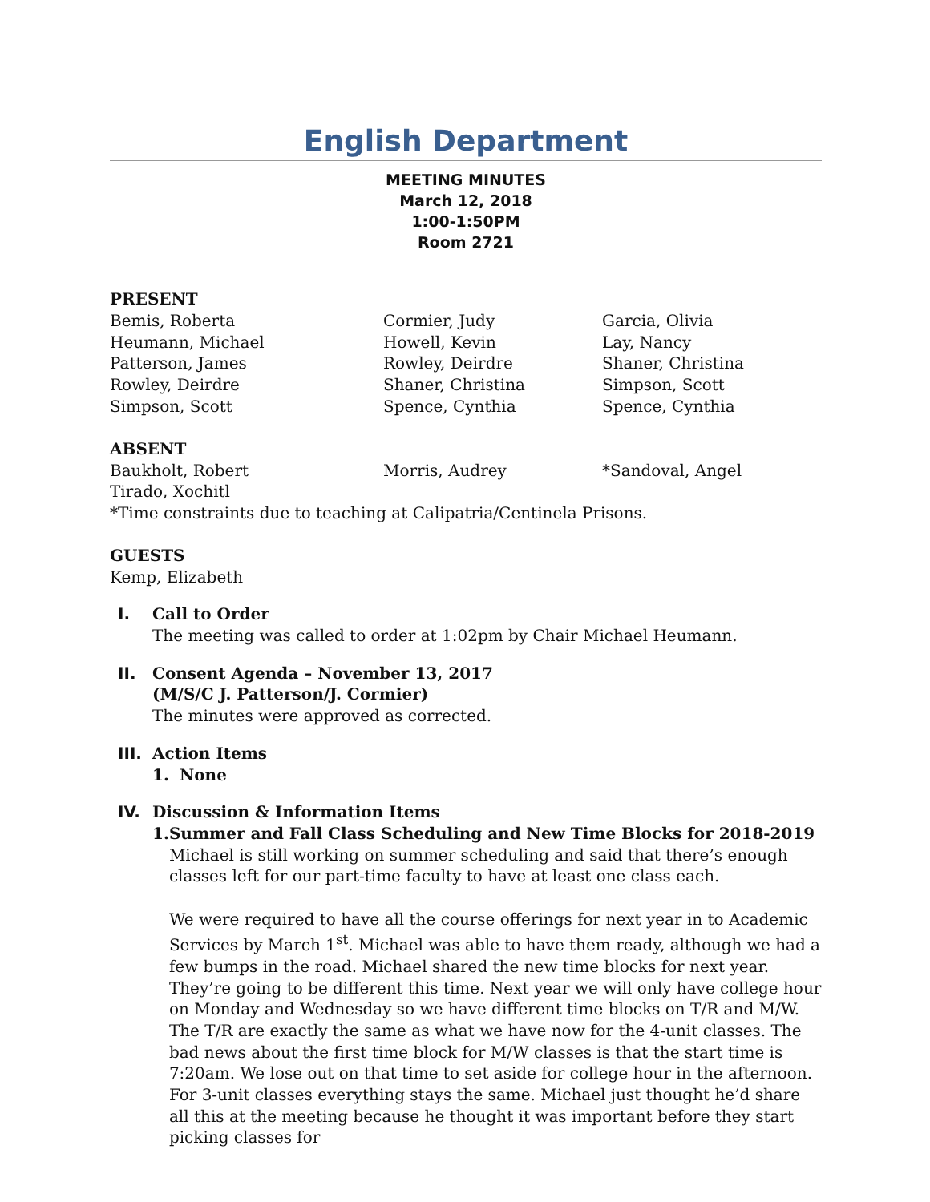English Department
MEETING MINUTES
March 12, 2018
1:00-1:50PM
Room 2721
PRESENT
Bemis, Roberta
Cormier, Judy
Garcia, Olivia
Heumann, Michael
Howell, Kevin
Lay, Nancy
Patterson, James
Rowley, Deirdre
Shaner, Christina
Rowley, Deirdre
Shaner, Christina
Simpson, Scott
Simpson, Scott
Spence, Cynthia
Spence, Cynthia
ABSENT
Baukholt, Robert
Morris, Audrey
*Sandoval, Angel
Tirado, Xochitl
*Time constraints due to teaching at Calipatria/Centinela Prisons.
GUESTS
Kemp, Elizabeth
I. Call to Order
The meeting was called to order at 1:02pm by Chair Michael Heumann.
II. Consent Agenda – November 13, 2017
(M/S/C J. Patterson/J. Cormier)
The minutes were approved as corrected.
III. Action Items
1. None
IV. Discussion & Information Items
1. Summer and Fall Class Scheduling and New Time Blocks for 2018-2019
Michael is still working on summer scheduling and said that there’s enough classes left for our part-time faculty to have at least one class each.
We were required to have all the course offerings for next year in to Academic Services by March 1<sup>st</sup>. Michael was able to have them ready, although we had a few bumps in the road. Michael shared the new time blocks for next year. They’re going to be different this time. Next year we will only have college hour on Monday and Wednesday so we have different time blocks on T/R and M/W. The T/R are exactly the same as what we have now for the 4-unit classes. The bad news about the first time block for M/W classes is that the start time is 7:20am. We lose out on that time to set aside for college hour in the afternoon. For 3-unit classes everything stays the same. Michael just thought he’d share all this at the meeting because he thought it was important before they start picking classes for